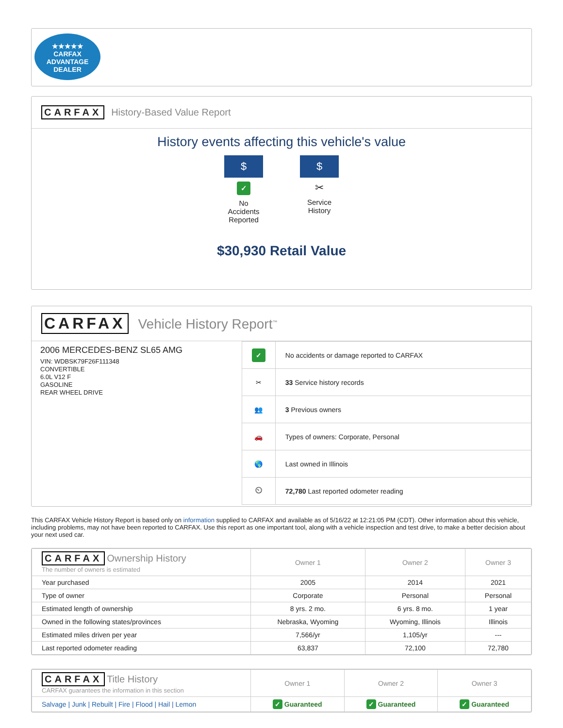★★★★★
CARFAX
ADVANTAGE
DEALER
CARFAX History-Based Value Report
History events affecting this vehicle's value
$
✓
No Accidents Reported
$
✂
Service History
$30,930 Retail Value
CARFAX Vehicle History Report<sup>™</sup>
2006 MERCEDES-BENZ SL65 AMG
VIN: WDBSK79F26F111348
CONVERTIBLE
6.0L V12 F
GASOLINE
REAR WHEEL DRIVE
| ✓ | No accidents or damage reported to CARFAX |
| ✂ | 33 Service history records |
| 👥 | 3 Previous owners |
| 🚗 | Types of owners: Corporate, Personal |
| 🌎 | Last owned in Illinois |
| ⏲ | 72,780 Last reported odometer reading |
This CARFAX Vehicle History Report is based only on information supplied to CARFAX and available as of 5/16/22 at 12:21:05 PM (CDT). Other information about this vehicle, including problems, may not have been reported to CARFAX. Use this report as one important tool, along with a vehicle inspection and test drive, to make a better decision about your next used car.
| CARFAX Ownership History The number of owners is estimated | Owner 1 | Owner 2 | Owner 3 |
| --- | --- | --- | --- |
| Year purchased | 2005 | 2014 | 2021 |
| Type of owner | Corporate | Personal | Personal |
| Estimated length of ownership | 8 yrs. 2 mo. | 6 yrs. 8 mo. | 1 year |
| Owned in the following states/provinces | Nebraska, Wyoming | Wyoming, Illinois | Illinois |
| Estimated miles driven per year | 7,566/yr | 1,105/yr | --- |
| Last reported odometer reading | 63,837 | 72,100 | 72,780 |
| CARFAX Title History CARFAX guarantees the information in this section | Owner 1 | Owner 2 | Owner 3 |
| --- | --- | --- | --- |
| Salvage / Junk / Rebuilt / Fire / Flood / Hail / Lemon | ✓ Guaranteed | ✓ Guaranteed | ✓ Guaranteed |